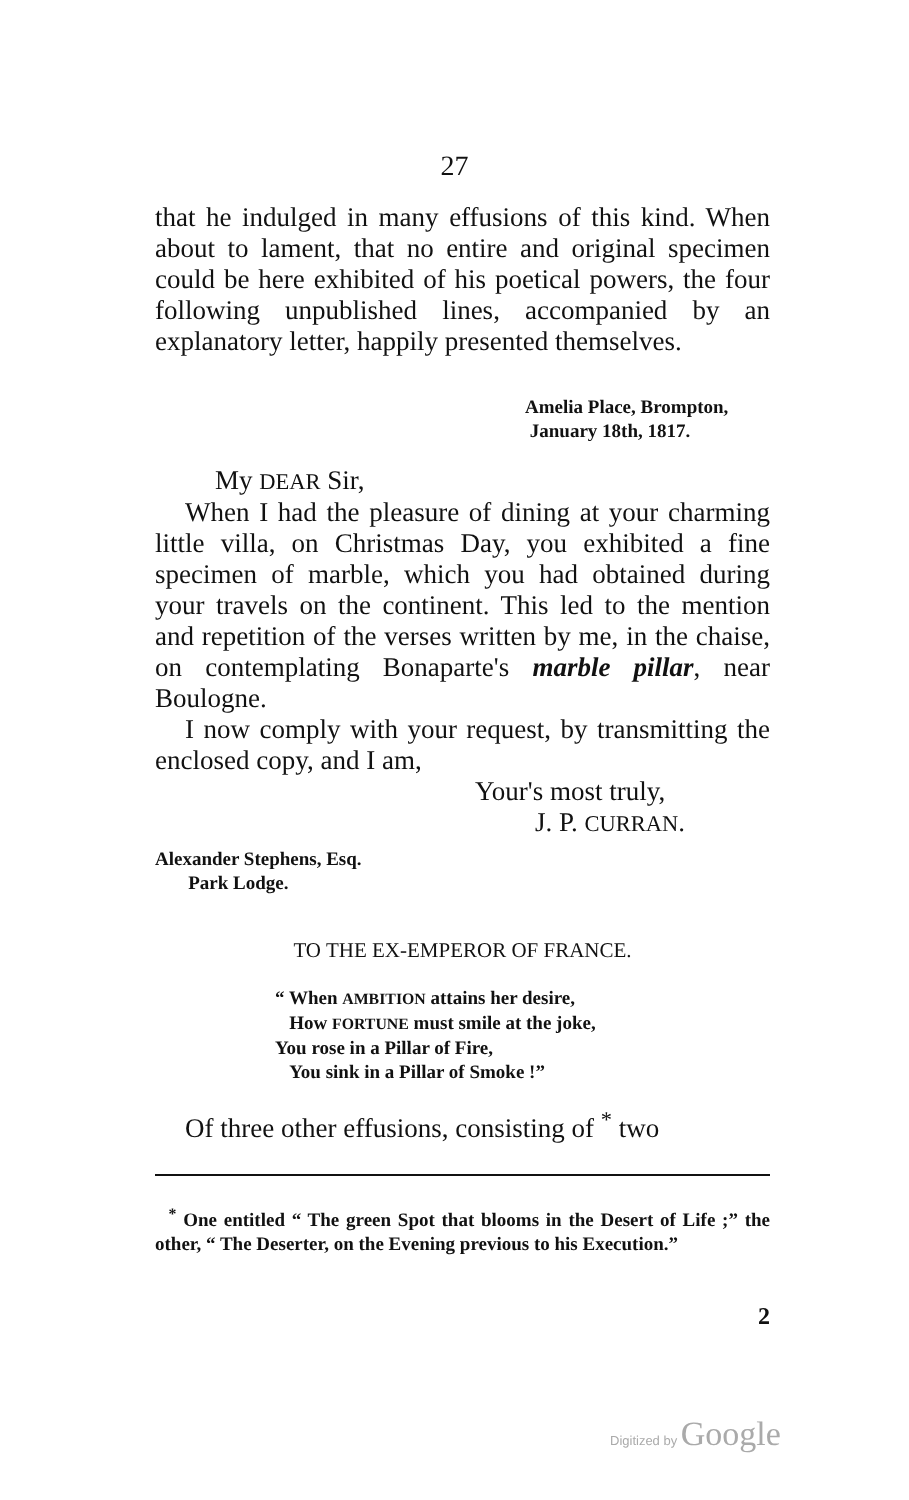27
that he indulged in many effusions of this kind. When about to lament, that no entire and original specimen could be here exhibited of his poetical powers, the four following unpublished lines, accompanied by an explanatory letter, happily presented themselves.
Amelia Place, Brompton,
January 18th, 1817.
My DEAR Sir,
When I had the pleasure of dining at your charming little villa, on Christmas Day, you exhibited a fine specimen of marble, which you had obtained during your travels on the continent. This led to the mention and repetition of the verses written by me, in the chaise, on contemplating Bonaparte's marble pillar, near Boulogne.
I now comply with your request, by transmitting the enclosed copy, and I am,
Your's most truly,
J. P. CURRAN.
Alexander Stephens, Esq.
Park Lodge.
TO THE EX-EMPEROR OF FRANCE.
“ When AMBITION attains her desire,
How FORTUNE must smile at the joke,
You rose in a Pillar of Fire,
You sink in a Pillar of Smoke !”
Of three other effusions, consisting of <sup>*</sup> two
<sup>*</sup> One entitled “ The green Spot that blooms in the Desert of Life ;” the other, “ The Deserter, on the Evening previous to his Execution.”
2
Digitized by Google